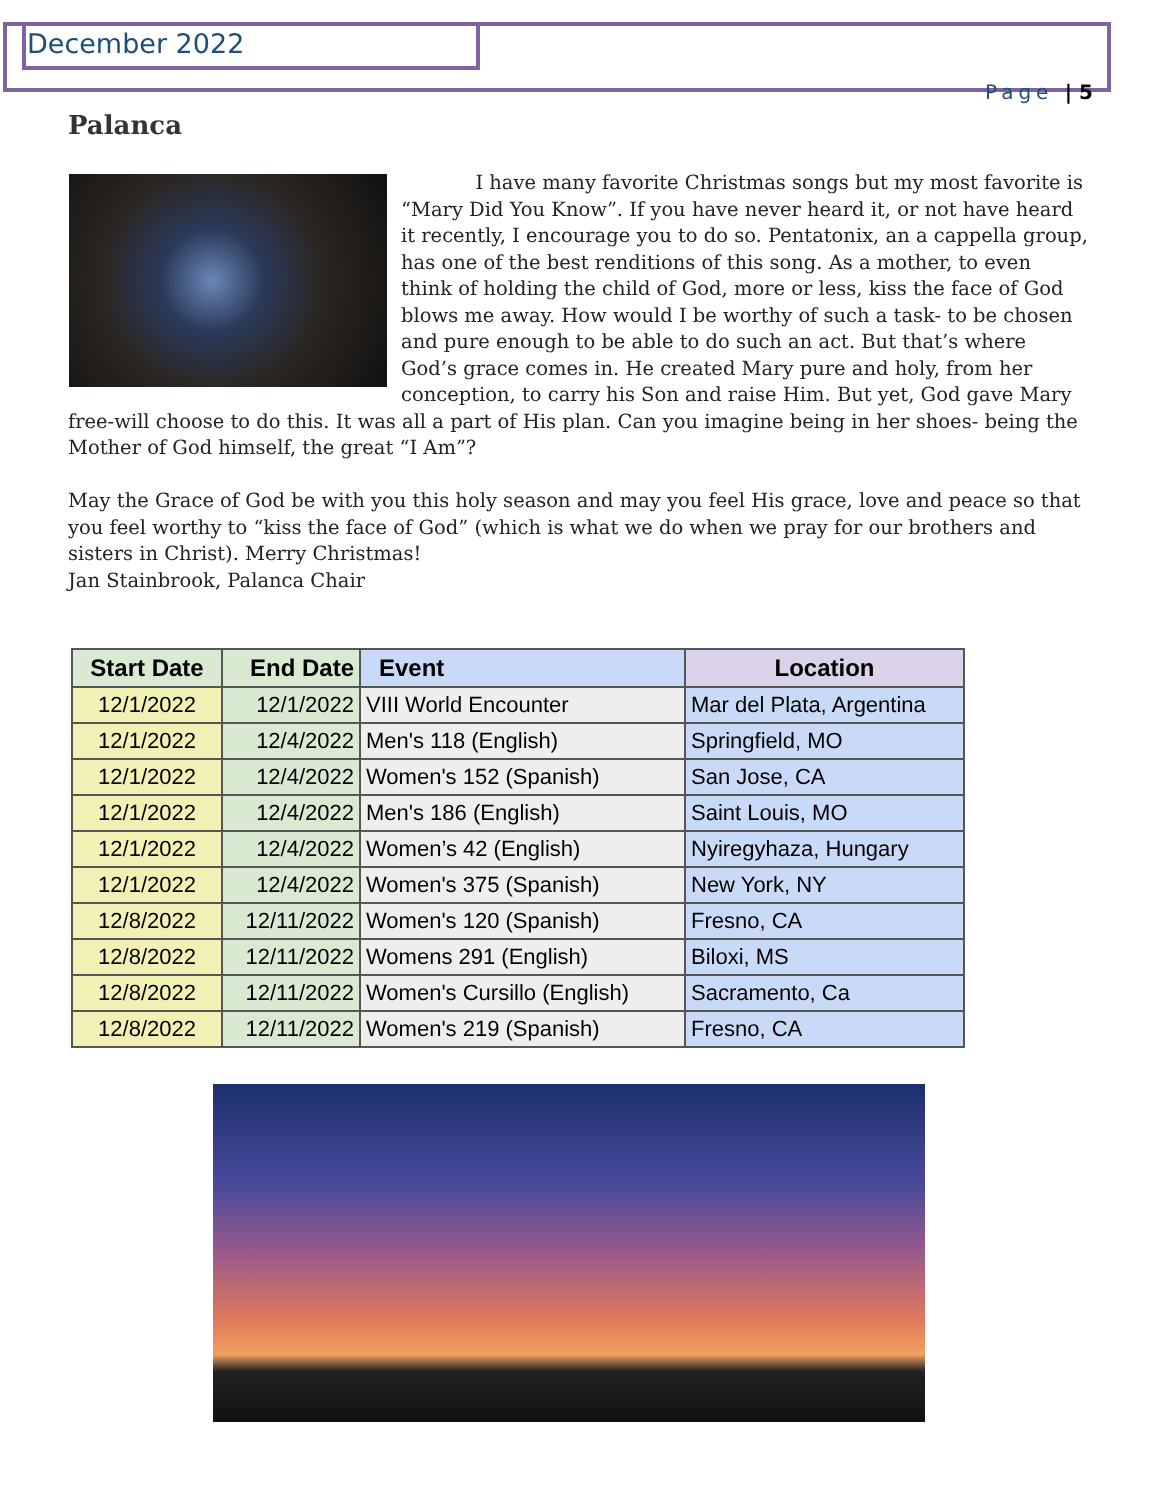December 2022
Page | 5
Palanca
I have many favorite Christmas songs but my most favorite is “Mary Did You Know”. If you have never heard it, or not have heard it recently, I encourage you to do so. Pentatonix, an a cappella group, has one of the best renditions of this song. As a mother, to even think of holding the child of God, more or less, kiss the face of God blows me away. How would I be worthy of such a task- to be chosen and pure enough to be able to do such an act. But that’s where God’s grace comes in. He created Mary pure and holy, from her conception, to carry his Son and raise Him. But yet, God gave Mary free-will choose to do this. It was all a part of His plan. Can you imagine being in her shoes- being the Mother of God himself, the great “I Am”?
May the Grace of God be with you this holy season and may you feel His grace, love and peace so that you feel worthy to “kiss the face of God” (which is what we do when we pray for our brothers and sisters in Christ). Merry Christmas!
Jan Stainbrook, Palanca Chair
| Start Date | End Date | Event | Location |
| --- | --- | --- | --- |
| 12/1/2022 | 12/1/2022 | VIII World Encounter | Mar del Plata, Argentina |
| 12/1/2022 | 12/4/2022 | Men's 118 (English) | Springfield, MO |
| 12/1/2022 | 12/4/2022 | Women's 152 (Spanish) | San Jose, CA |
| 12/1/2022 | 12/4/2022 | Men's 186 (English) | Saint Louis, MO |
| 12/1/2022 | 12/4/2022 | Women’s 42 (English) | Nyiregyhaza, Hungary |
| 12/1/2022 | 12/4/2022 | Women's 375 (Spanish) | New York, NY |
| 12/8/2022 | 12/11/2022 | Women's 120 (Spanish) | Fresno, CA |
| 12/8/2022 | 12/11/2022 | Womens 291 (English) | Biloxi, MS |
| 12/8/2022 | 12/11/2022 | Women's Cursillo (English) | Sacramento, Ca |
| 12/8/2022 | 12/11/2022 | Women's 219 (Spanish) | Fresno, CA |